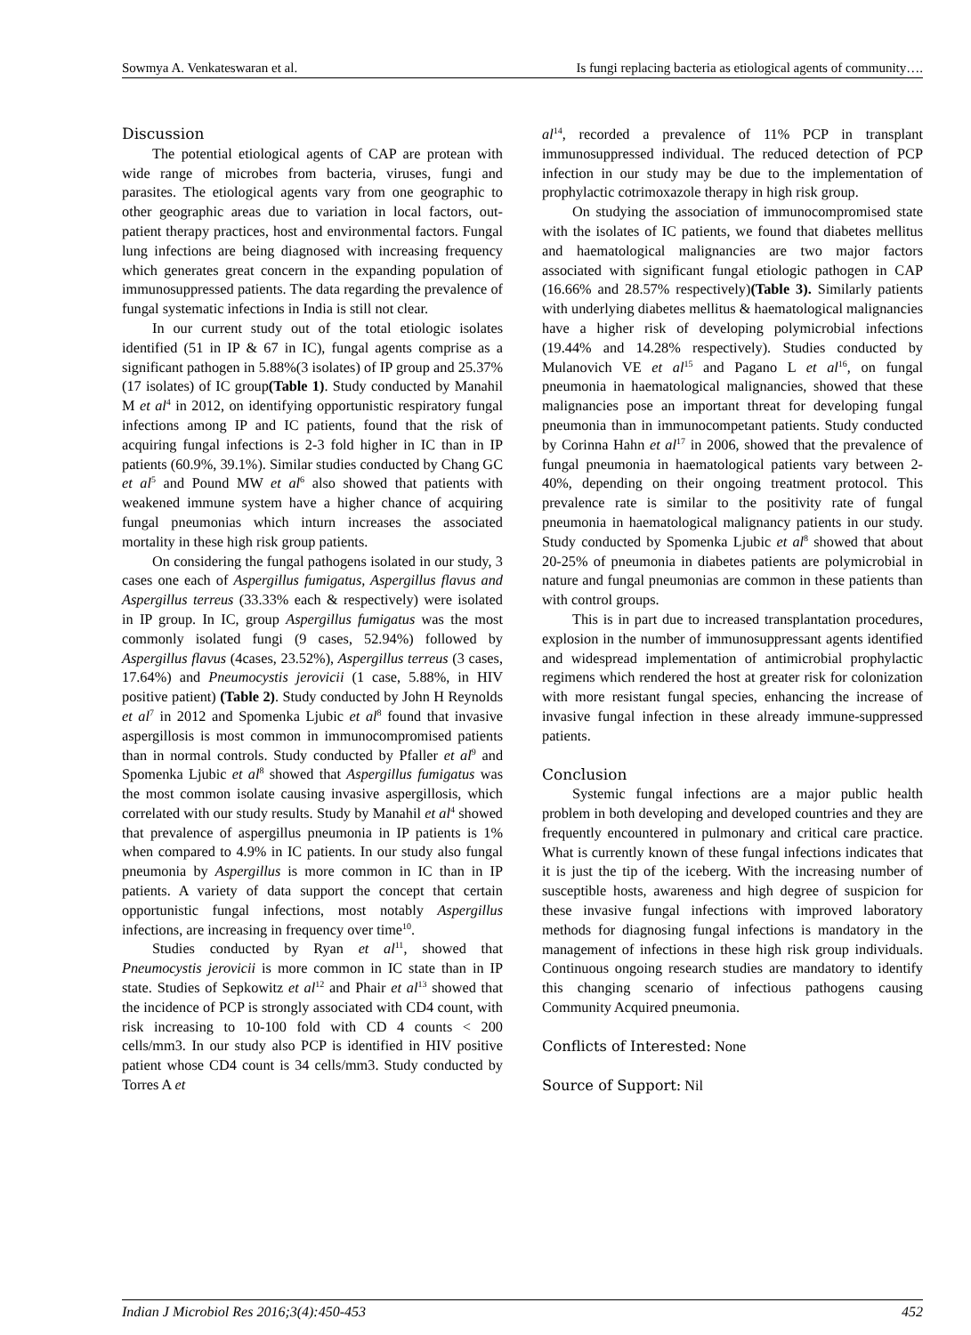Sowmya A. Venkateswaran et al. Is fungi replacing bacteria as etiological agents of community….
Discussion
The potential etiological agents of CAP are protean with wide range of microbes from bacteria, viruses, fungi and parasites. The etiological agents vary from one geographic to other geographic areas due to variation in local factors, out-patient therapy practices, host and environmental factors. Fungal lung infections are being diagnosed with increasing frequency which generates great concern in the expanding population of immunosuppressed patients. The data regarding the prevalence of fungal systematic infections in India is still not clear.
In our current study out of the total etiologic isolates identified (51 in IP & 67 in IC), fungal agents comprise as a significant pathogen in 5.88%(3 isolates) of IP group and 25.37%(17 isolates) of IC group(Table 1). Study conducted by Manahil M et al<sup>4</sup> in 2012, on identifying opportunistic respiratory fungal infections among IP and IC patients, found that the risk of acquiring fungal infections is 2-3 fold higher in IC than in IP patients (60.9%, 39.1%). Similar studies conducted by Chang GC et al<sup>5</sup> and Pound MW et al<sup>6</sup> also showed that patients with weakened immune system have a higher chance of acquiring fungal pneumonias which inturn increases the associated mortality in these high risk group patients.
On considering the fungal pathogens isolated in our study, 3 cases one each of Aspergillus fumigatus, Aspergillus flavus and Aspergillus terreus (33.33% each & respectively) were isolated in IP group. In IC, group Aspergillus fumigatus was the most commonly isolated fungi (9 cases, 52.94%) followed by Aspergillus flavus (4cases, 23.52%), Aspergillus terreus (3 cases, 17.64%) and Pneumocystis jerovicii (1 case, 5.88%, in HIV positive patient) (Table 2). Study conducted by John H Reynolds et al<sup>7</sup> in 2012 and Spomenka Ljubic et al<sup>8</sup> found that invasive aspergillosis is most common in immunocompromised patients than in normal controls. Study conducted by Pfaller et al<sup>9</sup> and Spomenka Ljubic et al<sup>8</sup> showed that Aspergillus fumigatus was the most common isolate causing invasive aspergillosis, which correlated with our study results. Study by Manahil et al<sup>4</sup> showed that prevalence of aspergillus pneumonia in IP patients is 1% when compared to 4.9% in IC patients. In our study also fungal pneumonia by Aspergillus is more common in IC than in IP patients. A variety of data support the concept that certain opportunistic fungal infections, most notably Aspergillus infections, are increasing in frequency over time<sup>10</sup>.
Studies conducted by Ryan et al<sup>11</sup>, showed that Pneumocystis jerovicii is more common in IC state than in IP state. Studies of Sepkowitz et al<sup>12</sup> and Phair et al<sup>13</sup> showed that the incidence of PCP is strongly associated with CD4 count, with risk increasing to 10-100 fold with CD 4 counts < 200 cells/mm3. In our study also PCP is identified in HIV positive patient whose CD4 count is 34 cells/mm3. Study conducted by Torres A et
al<sup>14</sup>, recorded a prevalence of 11% PCP in transplant immunosuppressed individual. The reduced detection of PCP infection in our study may be due to the implementation of prophylactic cotrimoxazole therapy in high risk group.
On studying the association of immunocompromised state with the isolates of IC patients, we found that diabetes mellitus and haematological malignancies are two major factors associated with significant fungal etiologic pathogen in CAP (16.66% and 28.57% respectively)(Table 3). Similarly patients with underlying diabetes mellitus & haematological malignancies have a higher risk of developing polymicrobial infections (19.44% and 14.28% respectively). Studies conducted by Mulanovich VE et al<sup>15</sup> and Pagano L et al<sup>16</sup>, on fungal pneumonia in haematological malignancies, showed that these malignancies pose an important threat for developing fungal pneumonia than in immunocompetant patients. Study conducted by Corinna Hahn et al<sup>17</sup> in 2006, showed that the prevalence of fungal pneumonia in haematological patients vary between 2-40%, depending on their ongoing treatment protocol. This prevalence rate is similar to the positivity rate of fungal pneumonia in haematological malignancy patients in our study. Study conducted by Spomenka Ljubic et al<sup>8</sup> showed that about 20-25% of pneumonia in diabetes patients are polymicrobial in nature and fungal pneumonias are common in these patients than with control groups.
This is in part due to increased transplantation procedures, explosion in the number of immunosuppressant agents identified and widespread implementation of antimicrobial prophylactic regimens which rendered the host at greater risk for colonization with more resistant fungal species, enhancing the increase of invasive fungal infection in these already immune-suppressed patients.
Conclusion
Systemic fungal infections are a major public health problem in both developing and developed countries and they are frequently encountered in pulmonary and critical care practice. What is currently known of these fungal infections indicates that it is just the tip of the iceberg. With the increasing number of susceptible hosts, awareness and high degree of suspicion for these invasive fungal infections with improved laboratory methods for diagnosing fungal infections is mandatory in the management of infections in these high risk group individuals. Continuous ongoing research studies are mandatory to identify this changing scenario of infectious pathogens causing Community Acquired pneumonia.
Conflicts of Interested: None
Source of Support: Nil
Indian J Microbiol Res 2016;3(4):450-453 452